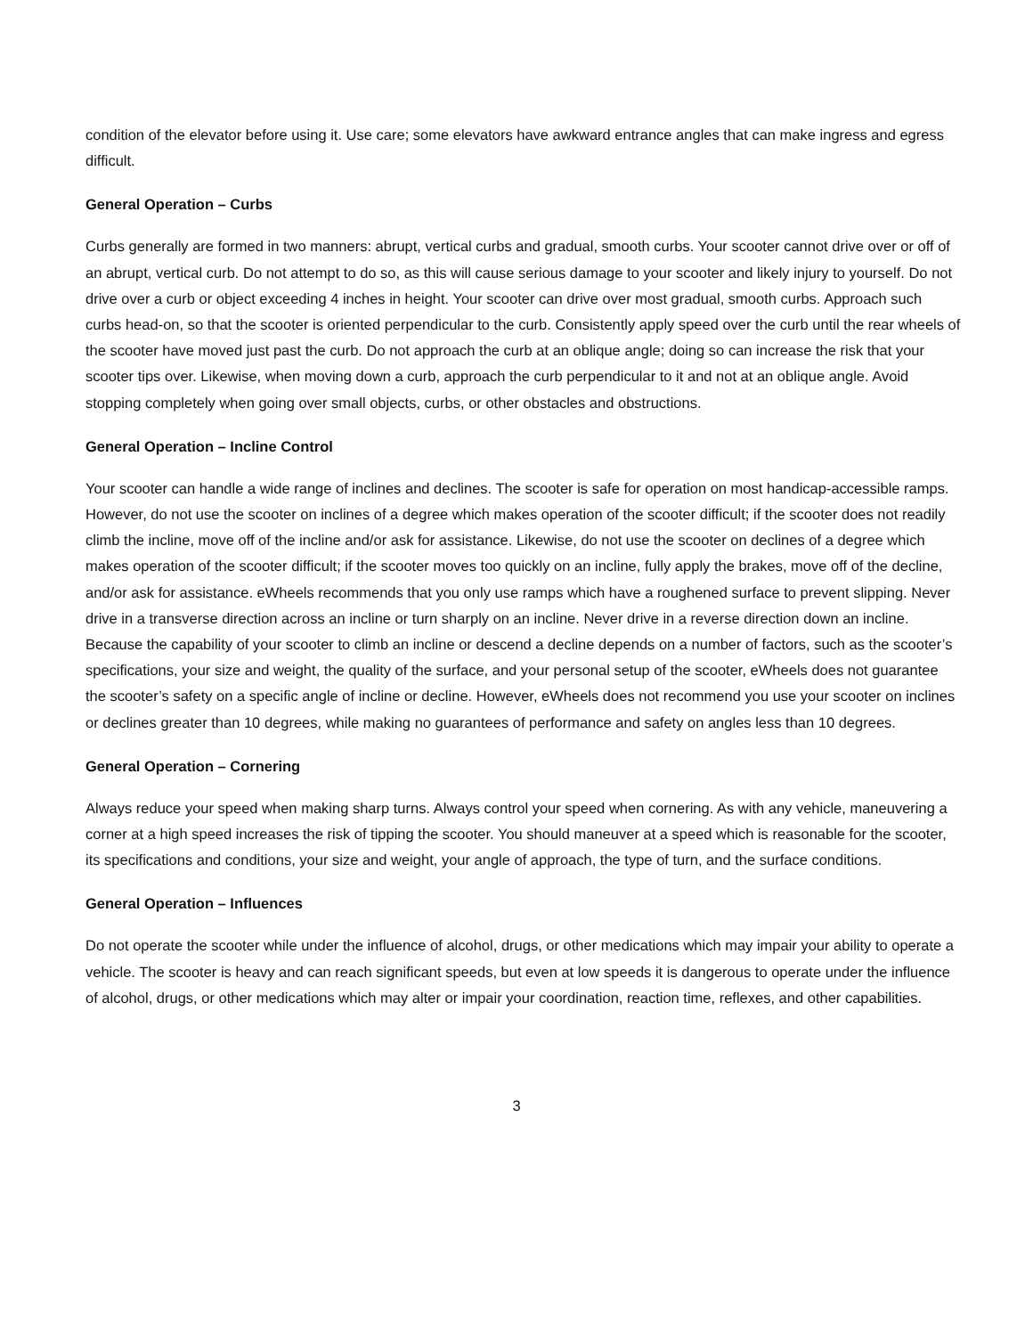condition of the elevator before using it. Use care; some elevators have awkward entrance angles that can make ingress and egress difficult.
General Operation – Curbs
Curbs generally are formed in two manners: abrupt, vertical curbs and gradual, smooth curbs. Your scooter cannot drive over or off of an abrupt, vertical curb. Do not attempt to do so, as this will cause serious damage to your scooter and likely injury to yourself. Do not drive over a curb or object exceeding 4 inches in height. Your scooter can drive over most gradual, smooth curbs. Approach such curbs head-on, so that the scooter is oriented perpendicular to the curb. Consistently apply speed over the curb until the rear wheels of the scooter have moved just past the curb. Do not approach the curb at an oblique angle; doing so can increase the risk that your scooter tips over. Likewise, when moving down a curb, approach the curb perpendicular to it and not at an oblique angle. Avoid stopping completely when going over small objects, curbs, or other obstacles and obstructions.
General Operation – Incline Control
Your scooter can handle a wide range of inclines and declines. The scooter is safe for operation on most handicap-accessible ramps. However, do not use the scooter on inclines of a degree which makes operation of the scooter difficult; if the scooter does not readily climb the incline, move off of the incline and/or ask for assistance. Likewise, do not use the scooter on declines of a degree which makes operation of the scooter difficult; if the scooter moves too quickly on an incline, fully apply the brakes, move off of the decline, and/or ask for assistance. eWheels recommends that you only use ramps which have a roughened surface to prevent slipping. Never drive in a transverse direction across an incline or turn sharply on an incline. Never drive in a reverse direction down an incline. Because the capability of your scooter to climb an incline or descend a decline depends on a number of factors, such as the scooter’s specifications, your size and weight, the quality of the surface, and your personal setup of the scooter, eWheels does not guarantee the scooter’s safety on a specific angle of incline or decline. However, eWheels does not recommend you use your scooter on inclines or declines greater than 10 degrees, while making no guarantees of performance and safety on angles less than 10 degrees.
General Operation – Cornering
Always reduce your speed when making sharp turns. Always control your speed when cornering. As with any vehicle, maneuvering a corner at a high speed increases the risk of tipping the scooter. You should maneuver at a speed which is reasonable for the scooter, its specifications and conditions, your size and weight, your angle of approach, the type of turn, and the surface conditions.
General Operation – Influences
Do not operate the scooter while under the influence of alcohol, drugs, or other medications which may impair your ability to operate a vehicle. The scooter is heavy and can reach significant speeds, but even at low speeds it is dangerous to operate under the influence of alcohol, drugs, or other medications which may alter or impair your coordination, reaction time, reflexes, and other capabilities.
3